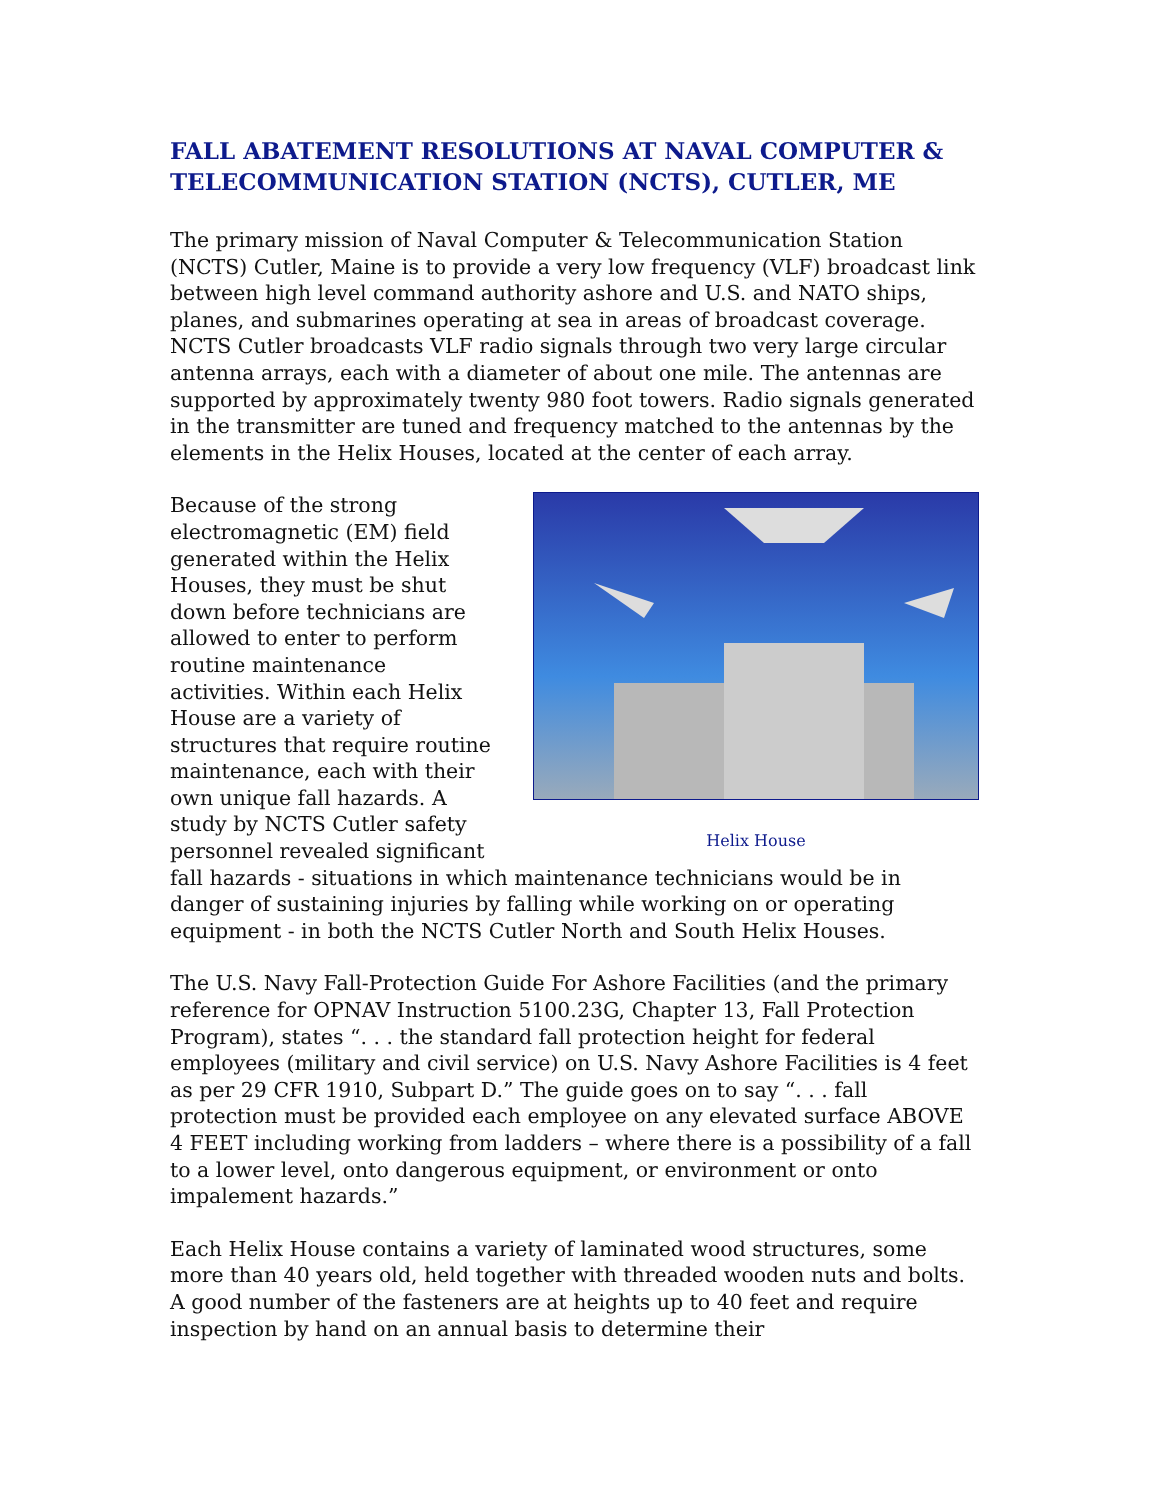FALL ABATEMENT RESOLUTIONS AT NAVAL COMPUTER & TELECOMMUNICATION STATION (NCTS), CUTLER, ME
The primary mission of Naval Computer & Telecommunication Station (NCTS) Cutler, Maine is to provide a very low frequency (VLF) broadcast link between high level command authority ashore and U.S. and NATO ships, planes, and submarines operating at sea in areas of broadcast coverage. NCTS Cutler broadcasts VLF radio signals through two very large circular antenna arrays, each with a diameter of about one mile. The antennas are supported by approximately twenty 980 foot towers. Radio signals generated in the transmitter are tuned and frequency matched to the antennas by the elements in the Helix Houses, located at the center of each array.
Helix House
Because of the strong electromagnetic (EM) field generated within the Helix Houses, they must be shut down before technicians are allowed to enter to perform routine maintenance activities. Within each Helix House are a variety of structures that require routine maintenance, each with their own unique fall hazards. A study by NCTS Cutler safety personnel revealed significant fall hazards - situations in which maintenance technicians would be in danger of sustaining injuries by falling while working on or operating equipment - in both the NCTS Cutler North and South Helix Houses.
The U.S. Navy Fall-Protection Guide For Ashore Facilities (and the primary reference for OPNAV Instruction 5100.23G, Chapter 13, Fall Protection Program), states “. . . the standard fall protection height for federal employees (military and civil service) on U.S. Navy Ashore Facilities is 4 feet as per 29 CFR 1910, Subpart D.” The guide goes on to say “. . . fall protection must be provided each employee on any elevated surface ABOVE 4 FEET including working from ladders – where there is a possibility of a fall to a lower level, onto dangerous equipment, or environment or onto impalement hazards.”
Each Helix House contains a variety of laminated wood structures, some more than 40 years old, held together with threaded wooden nuts and bolts. A good number of the fasteners are at heights up to 40 feet and require inspection by hand on an annual basis to determine their